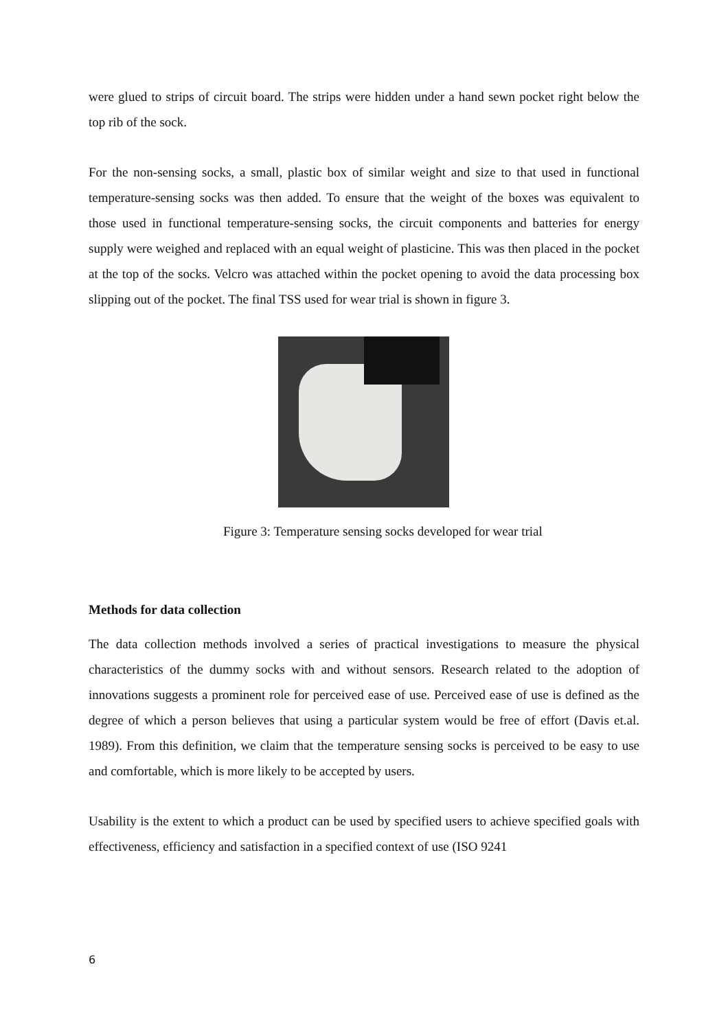were glued to strips of circuit board. The strips were hidden under a hand sewn pocket right below the top rib of the sock.
For the non-sensing socks, a small, plastic box of similar weight and size to that used in functional temperature-sensing socks was then added. To ensure that the weight of the boxes was equivalent to those used in functional temperature-sensing socks, the circuit components and batteries for energy supply were weighed and replaced with an equal weight of plasticine. This was then placed in the pocket at the top of the socks. Velcro was attached within the pocket opening to avoid the data processing box slipping out of the pocket. The final TSS used for wear trial is shown in figure 3.
Figure 3: Temperature sensing socks developed for wear trial
Methods for data collection
The data collection methods involved a series of practical investigations to measure the physical characteristics of the dummy socks with and without sensors. Research related to the adoption of innovations suggests a prominent role for perceived ease of use. Perceived ease of use is defined as the degree of which a person believes that using a particular system would be free of effort (Davis et.al. 1989). From this definition, we claim that the temperature sensing socks is perceived to be easy to use and comfortable, which is more likely to be accepted by users.
Usability is the extent to which a product can be used by specified users to achieve specified goals with effectiveness, efficiency and satisfaction in a specified context of use (ISO 9241
6